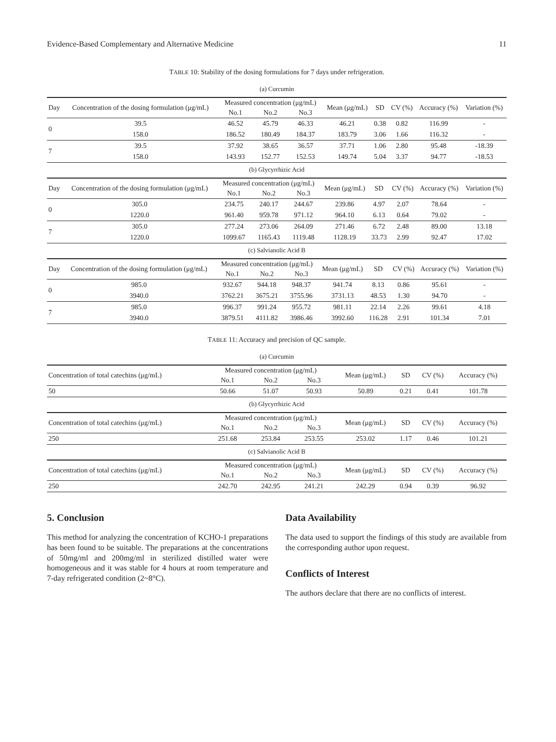Evidence-Based Complementary and Alternative Medicine 11
TABLE 10: Stability of the dosing formulations for 7 days under refrigeration.
(a) Curcumin
| Day | Concentration of the dosing formulation (μg/mL) | Measured concentration (μg/mL) | | | Mean (μg/mL) | SD | CV (%) | Accuracy (%) | Variation (%) |
| --- | --- | --- | --- | --- | --- | --- | --- | --- | --- |
| | | No.1 | No.2 | No.3 | | | | | |
| 0 | 39.5 | 46.52 | 45.79 | 46.33 | 46.21 | 0.38 | 0.82 | 116.99 | - |
| | 158.0 | 186.52 | 180.49 | 184.37 | 183.79 | 3.06 | 1.66 | 116.32 | - |
| 7 | 39.5 | 37.92 | 38.65 | 36.57 | 37.71 | 1.06 | 2.80 | 95.48 | -18.39 |
| | 158.0 | 143.93 | 152.77 | 152.53 | 149.74 | 5.04 | 3.37 | 94.77 | -18.53 |
(b) Glycyrrhizic Acid
| Day | Concentration of the dosing formulation (μg/mL) | Measured concentration (μg/mL) | | | Mean (μg/mL) | SD | CV (%) | Accuracy (%) | Variation (%) |
| --- | --- | --- | --- | --- | --- | --- | --- | --- | --- |
| | | No.1 | No.2 | No.3 | | | | | |
| 0 | 305.0 | 234.75 | 240.17 | 244.67 | 239.86 | 4.97 | 2.07 | 78.64 | - |
| | 1220.0 | 961.40 | 959.78 | 971.12 | 964.10 | 6.13 | 0.64 | 79.02 | - |
| 7 | 305.0 | 277.24 | 273.06 | 264.09 | 271.46 | 6.72 | 2.48 | 89.00 | 13.18 |
| | 1220.0 | 1099.67 | 1165.43 | 1119.48 | 1128.19 | 33.73 | 2.99 | 92.47 | 17.02 |
(c) Salvianolic Acid B
| Day | Concentration of the dosing formulation (μg/mL) | Measured concentration (μg/mL) | | | Mean (μg/mL) | SD | CV (%) | Accuracy (%) | Variation (%) |
| --- | --- | --- | --- | --- | --- | --- | --- | --- | --- |
| | | No.1 | No.2 | No.3 | | | | | |
| 0 | 985.0 | 932.67 | 944.18 | 948.37 | 941.74 | 8.13 | 0.86 | 95.61 | - |
| | 3940.0 | 3762.21 | 3675.21 | 3755.96 | 3731.13 | 48.53 | 1.30 | 94.70 | - |
| 7 | 985.0 | 996.37 | 991.24 | 955.72 | 981.11 | 22.14 | 2.26 | 99.61 | 4.18 |
| | 3940.0 | 3879.51 | 4111.82 | 3986.46 | 3992.60 | 116.28 | 2.91 | 101.34 | 7.01 |
TABLE 11: Accuracy and precision of QC sample.
(a) Curcumin
| Concentration of total catechins (μg/mL) | Measured concentration (μg/mL) | | | Mean (μg/mL) | SD | CV (%) | Accuracy (%) |
| --- | --- | --- | --- | --- | --- | --- | --- |
| | No.1 | No.2 | No.3 | | | | |
| 50 | 50.66 | 51.07 | 50.93 | 50.89 | 0.21 | 0.41 | 101.78 |
(b) Glycyrrhizic Acid
| Concentration of total catechins (μg/mL) | Measured concentration (μg/mL) | | | Mean (μg/mL) | SD | CV (%) | Accuracy (%) |
| --- | --- | --- | --- | --- | --- | --- | --- |
| | No.1 | No.2 | No.3 | | | | |
| 250 | 251.68 | 253.84 | 253.55 | 253.02 | 1.17 | 0.46 | 101.21 |
(c) Salvianolic Acid B
| Concentration of total catechins (μg/mL) | Measured concentration (μg/mL) | | | Mean (μg/mL) | SD | CV (%) | Accuracy (%) |
| --- | --- | --- | --- | --- | --- | --- | --- |
| | No.1 | No.2 | No.3 | | | | |
| 250 | 242.70 | 242.95 | 241.21 | 242.29 | 0.94 | 0.39 | 96.92 |
5. Conclusion
This method for analyzing the concentration of KCHO-1 preparations has been found to be suitable. The preparations at the concentrations of 50mg/ml and 200mg/ml in sterilized distilled water were homogeneous and it was stable for 4 hours at room temperature and 7-day refrigerated condition (2~8°C).
Data Availability
The data used to support the findings of this study are available from the corresponding author upon request.
Conflicts of Interest
The authors declare that there are no conflicts of interest.